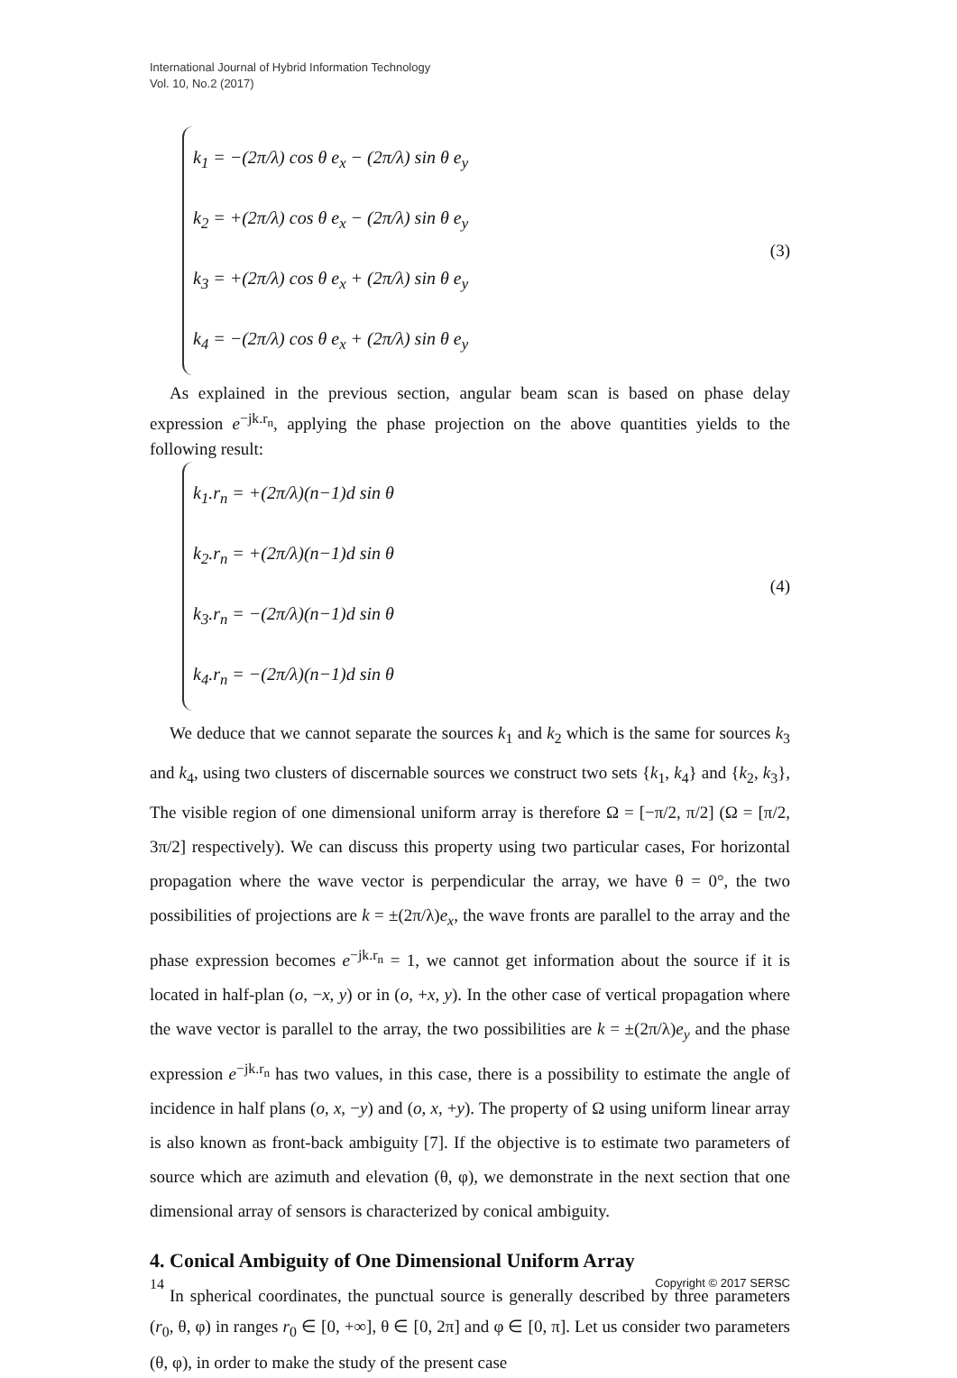International Journal of Hybrid Information Technology
Vol. 10, No.2 (2017)
k<sub>1</sub> = −(2π/λ) cos θ e<sub>x</sub> − (2π/λ) sin θ e<sub>y</sub>
k<sub>2</sub> = +(2π/λ) cos θ e<sub>x</sub> − (2π/λ) sin θ e<sub>y</sub>
k<sub>3</sub> = +(2π/λ) cos θ e<sub>x</sub> + (2π/λ) sin θ e<sub>y</sub>
k<sub>4</sub> = −(2π/λ) cos θ e<sub>x</sub> + (2π/λ) sin θ e<sub>y</sub>
(3)
As explained in the previous section, angular beam scan is based on phase delay expression e<sup>−jk.r<sub>n</sub></sup>, applying the phase projection on the above quantities yields to the following result:
k<sub>1</sub>.r<sub>n</sub> = +(2π/λ)(n−1)d sin θ
k<sub>2</sub>.r<sub>n</sub> = +(2π/λ)(n−1)d sin θ
k<sub>3</sub>.r<sub>n</sub> = −(2π/λ)(n−1)d sin θ
k<sub>4</sub>.r<sub>n</sub> = −(2π/λ)(n−1)d sin θ
(4)
We deduce that we cannot separate the sources k<sub>1</sub> and k<sub>2</sub> which is the same for sources k<sub>3</sub> and k<sub>4</sub>, using two clusters of discernable sources we construct two sets {k<sub>1</sub>, k<sub>4</sub>} and {k<sub>2</sub>, k<sub>3</sub>}, The visible region of one dimensional uniform array is therefore Ω = [−π/2, π/2] (Ω = [π/2, 3π/2] respectively). We can discuss this property using two particular cases, For horizontal propagation where the wave vector is perpendicular the array, we have θ = 0°, the two possibilities of projections are k = ±(2π/λ)e<sub>x</sub>, the wave fronts are parallel to the array and the phase expression becomes e<sup>−jk.r<sub>n</sub></sup> = 1, we cannot get information about the source if it is located in half-plan (o, −x, y) or in (o, +x, y). In the other case of vertical propagation where the wave vector is parallel to the array, the two possibilities are k = ±(2π/λ)e<sub>y</sub> and the phase expression e<sup>−jk.r<sub>n</sub></sup> has two values, in this case, there is a possibility to estimate the angle of incidence in half plans (o, x, −y) and (o, x, +y). The property of Ω using uniform linear array is also known as front-back ambiguity [7]. If the objective is to estimate two parameters of source which are azimuth and elevation (θ, φ), we demonstrate in the next section that one dimensional array of sensors is characterized by conical ambiguity.
4. Conical Ambiguity of One Dimensional Uniform Array
In spherical coordinates, the punctual source is generally described by three parameters (r<sub>0</sub>, θ, φ) in ranges r<sub>0</sub> ∈ [0, +∞], θ ∈ [0, 2π] and φ ∈ [0, π]. Let us consider two parameters (θ, φ), in order to make the study of the present case
14 Copyright © 2017 SERSC